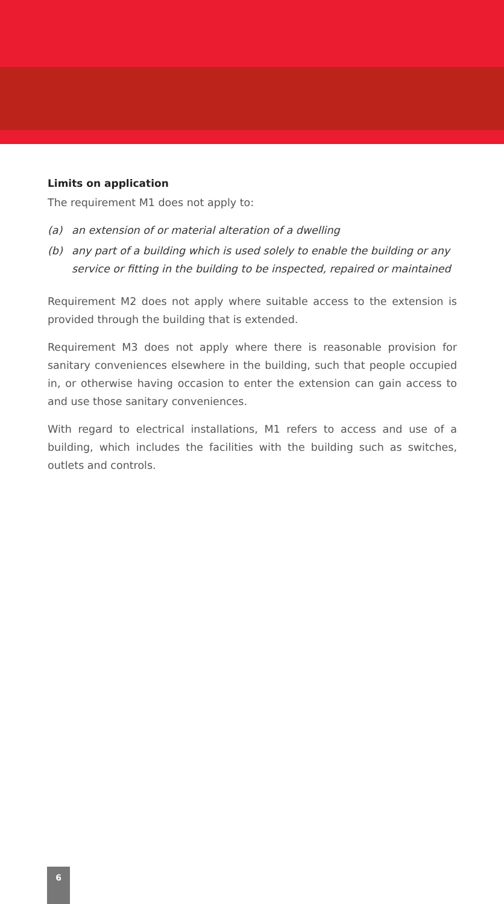Limits on application
The requirement M1 does not apply to:
(a) an extension of or material alteration of a dwelling
(b) any part of a building which is used solely to enable the building or any service or fitting in the building to be inspected, repaired or maintained
Requirement M2 does not apply where suitable access to the extension is provided through the building that is extended.
Requirement M3 does not apply where there is reasonable provision for sanitary conveniences elsewhere in the building, such that people occupied in, or otherwise having occasion to enter the extension can gain access to and use those sanitary conveniences.
With regard to electrical installations, M1 refers to access and use of a building, which includes the facilities with the building such as switches, outlets and controls.
6